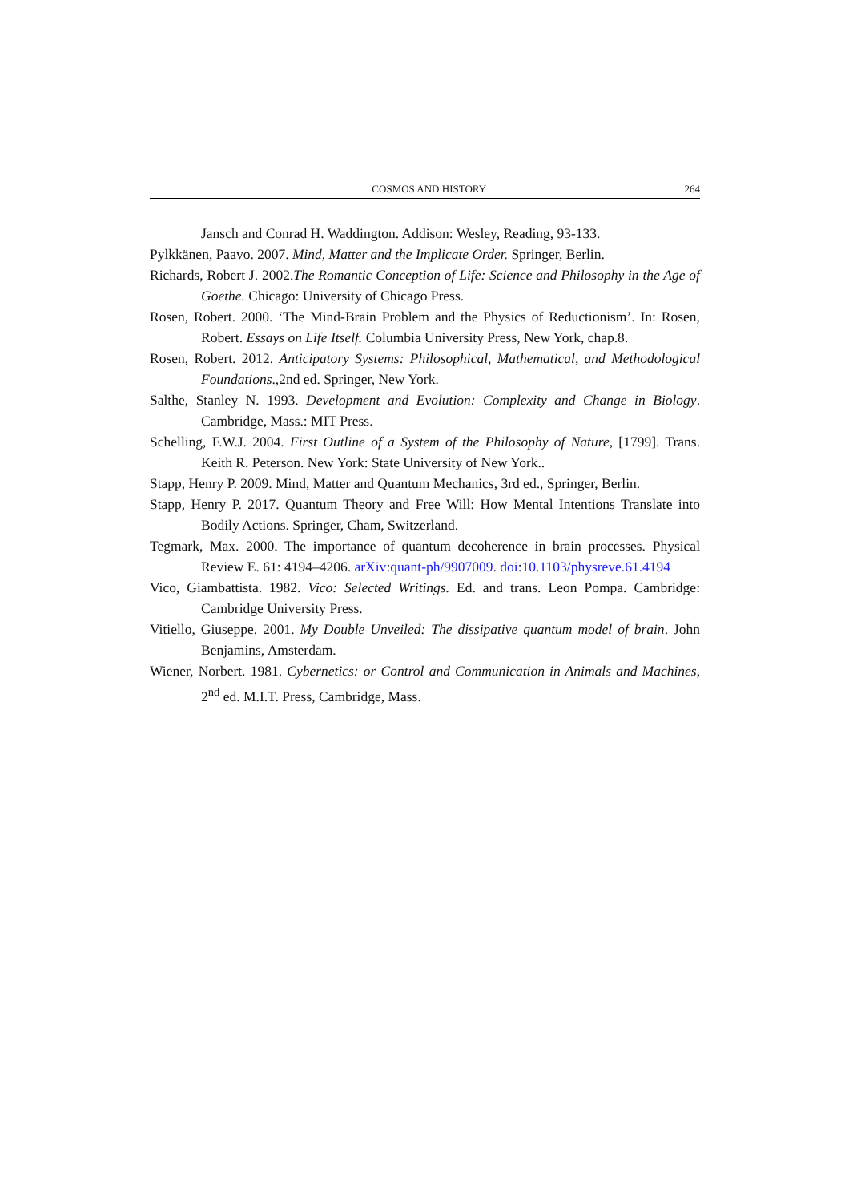COSMOS AND HISTORY 264
Jansch and Conrad H. Waddington. Addison: Wesley, Reading, 93-133.
Pylkkänen, Paavo. 2007. Mind, Matter and the Implicate Order. Springer, Berlin.
Richards, Robert J. 2002.The Romantic Conception of Life: Science and Philosophy in the Age of Goethe. Chicago: University of Chicago Press.
Rosen, Robert. 2000. ‘The Mind-Brain Problem and the Physics of Reductionism’. In: Rosen, Robert. Essays on Life Itself. Columbia University Press, New York, chap.8.
Rosen, Robert. 2012. Anticipatory Systems: Philosophical, Mathematical, and Methodological Foundations.,2nd ed. Springer, New York.
Salthe, Stanley N. 1993. Development and Evolution: Complexity and Change in Biology. Cambridge, Mass.: MIT Press.
Schelling, F.W.J. 2004. First Outline of a System of the Philosophy of Nature, [1799]. Trans. Keith R. Peterson. New York: State University of New York..
Stapp, Henry P. 2009. Mind, Matter and Quantum Mechanics, 3rd ed., Springer, Berlin.
Stapp, Henry P. 2017. Quantum Theory and Free Will: How Mental Intentions Translate into Bodily Actions. Springer, Cham, Switzerland.
Tegmark, Max. 2000. The importance of quantum decoherence in brain processes. Physical Review E. 61: 4194–4206. arXiv:quant-ph/9907009. doi:10.1103/physreve.61.4194
Vico, Giambattista. 1982. Vico: Selected Writings. Ed. and trans. Leon Pompa. Cambridge: Cambridge University Press.
Vitiello, Giuseppe. 2001. My Double Unveiled: The dissipative quantum model of brain. John Benjamins, Amsterdam.
Wiener, Norbert. 1981. Cybernetics: or Control and Communication in Animals and Machines, 2<sup>nd</sup> ed. M.I.T. Press, Cambridge, Mass.